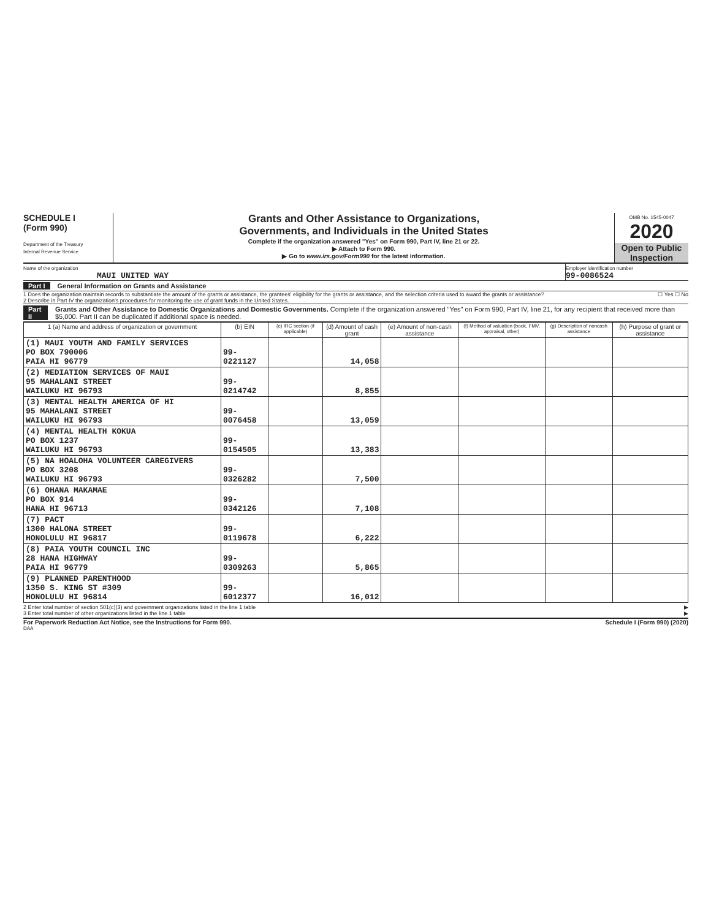SCHEDULE I
(Form 990)
Department of the Treasury
Internal Revenue Service
Grants and Other Assistance to Organizations,
Governments, and Individuals in the United States
Complete if the organization answered "Yes" on Form 990, Part IV, line 21 or 22.
▶ Attach to Form 990.
▶ Go to www.irs.gov/Form990 for the latest information.
OMB No. 1545-0047
2020
Open to Public Inspection
Name of the organization
MAUI UNITED WAY
Employer identification number
99-0086524
Part I General Information on Grants and Assistance
1 Does the organization maintain records to substantiate the amount of the grants or assistance, the grantees' eligibility for the grants or assistance, and the selection criteria used to award the grants or assistance? ☐ Yes ☐ No
2 Describe in Part IV the organization's procedures for monitoring the use of grant funds in the United States.
Part II Grants and Other Assistance to Domestic Organizations and Domestic Governments. Complete if the organization answered "Yes" on Form 990, Part IV, line 21, for any recipient that received more than $5,000. Part II can be duplicated if additional space is needed.
| 1 (a) Name and address of organization or government | (b) EIN | (c) IRC section (if applicable) | (d) Amount of cash grant | (e) Amount of non-cash assistance | (f) Method of valuation (book, FMV, appraisal, other) | (g) Description of noncash assistance | (h) Purpose of grant or assistance |
| --- | --- | --- | --- | --- | --- | --- | --- |
| (1) MAUI YOUTH AND FAMILY SERVICES PO BOX 790006 PAIA HI 96779 | 99-0221127 | | 14,058 | | | | |
| (2) MEDIATION SERVICES OF MAUI 95 MAHALANI STREET WAILUKU HI 96793 | 99-0214742 | | 8,855 | | | | |
| (3) MENTAL HEALTH AMERICA OF HI 95 MAHALANI STREET WAILUKU HI 96793 | 99-0076458 | | 13,059 | | | | |
| (4) MENTAL HEALTH KOKUA PO BOX 1237 WAILUKU HI 96793 | 99-0154505 | | 13,383 | | | | |
| (5) NA HOALOHA VOLUNTEER CAREGIVERS PO BOX 3208 WAILUKU HI 96793 | 99-0326282 | | 7,500 | | | | |
| (6) OHANA MAKAMAE PO BOX 914 HANA HI 96713 | 99-0342126 | | 7,108 | | | | |
| (7) PACT 1300 HALONA STREET HONOLULU HI 96817 | 99-0119678 | | 6,222 | | | | |
| (8) PAIA YOUTH COUNCIL INC 28 HANA HIGHWAY PAIA HI 96779 | 99-0309263 | | 5,865 | | | | |
| (9) PLANNED PARENTHOOD 1350 S. KING ST #309 HONOLULU HI 96814 | 99-6012377 | | 16,012 | | | | |
2 Enter total number of section 501(c)(3) and government organizations listed in the line 1 table ▶
3 Enter total number of other organizations listed in the line 1 table ▶
For Paperwork Reduction Act Notice, see the Instructions for Form 990. Schedule I (Form 990) (2020)
DAA